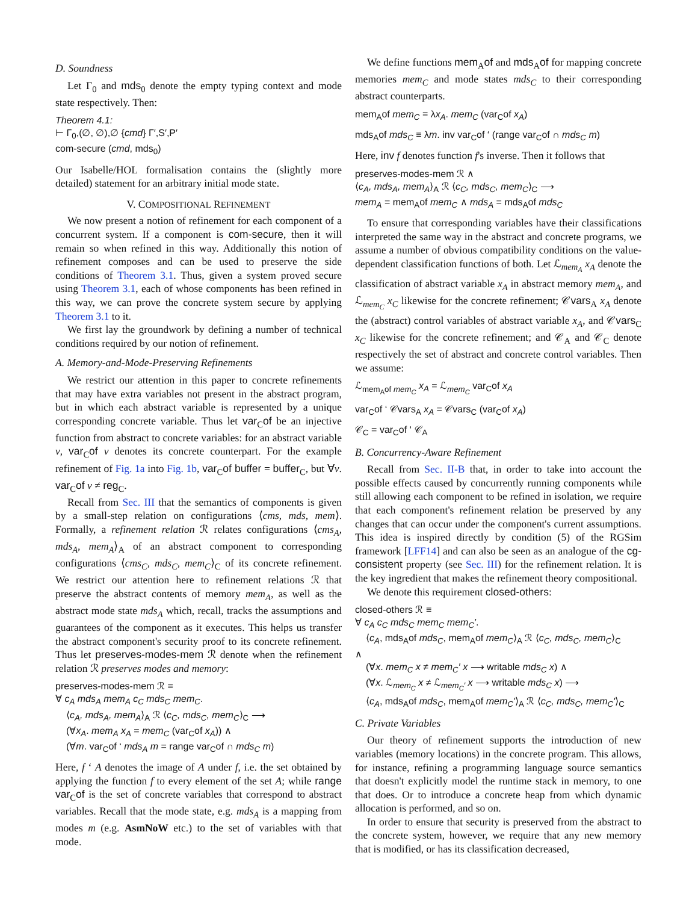D. Soundness
Let Γ<sub>0</sub> and mds<sub>0</sub> denote the empty typing context and mode state respectively. Then:
Theorem 4.1:
⊢ Γ<sub>0</sub>,(∅, ∅),∅ {cmd} Γ′,S′,P′
com-secure (cmd, mds<sub>0</sub>)
Our Isabelle/HOL formalisation contains the (slightly more detailed) statement for an arbitrary initial mode state.
V. COMPOSITIONAL REFINEMENT
We now present a notion of refinement for each component of a concurrent system. If a component is com-secure, then it will remain so when refined in this way. Additionally this notion of refinement composes and can be used to preserve the side conditions of Theorem 3.1. Thus, given a system proved secure using Theorem 3.1, each of whose components has been refined in this way, we can prove the concrete system secure by applying Theorem 3.1 to it.
We first lay the groundwork by defining a number of technical conditions required by our notion of refinement.
A. Memory-and-Mode-Preserving Refinements
We restrict our attention in this paper to concrete refinements that may have extra variables not present in the abstract program, but in which each abstract variable is represented by a unique corresponding concrete variable. Thus let var<sub>C</sub>of be an injective function from abstract to concrete variables: for an abstract variable v, var<sub>C</sub>of v denotes its concrete counterpart. For the example refinement of Fig. 1a into Fig. 1b, var<sub>C</sub>of buffer = buffer<sub>C</sub>, but ∀v. var<sub>C</sub>of v ≠ reg<sub>C</sub>.
Recall from Sec. III that the semantics of components is given by a small-step relation on configurations ⟨cms, mds, mem⟩. Formally, a refinement relation ℛ relates configurations ⟨cms<sub>A</sub>, mds<sub>A</sub>, mem<sub>A</sub>⟩<sub>A</sub> of an abstract component to corresponding configurations ⟨cms<sub>C</sub>, mds<sub>C</sub>, mem<sub>C</sub>⟩<sub>C</sub> of its concrete refinement. We restrict our attention here to refinement relations ℛ that preserve the abstract contents of memory mem<sub>A</sub>, as well as the abstract mode state mds<sub>A</sub> which, recall, tracks the assumptions and guarantees of the component as it executes. This helps us transfer the abstract component's security proof to its concrete refinement. Thus let preserves-modes-mem ℛ denote when the refinement relation ℛ preserves modes and memory:
preserves-modes-mem ℛ ≡
∀ c<sub>A</sub> mds<sub>A</sub> mem<sub>A</sub> c<sub>C</sub> mds<sub>C</sub> mem<sub>C</sub>.
⟨c<sub>A</sub>, mds<sub>A</sub>, mem<sub>A</sub>⟩<sub>A</sub> ℛ ⟨c<sub>C</sub>, mds<sub>C</sub>, mem<sub>C</sub>⟩<sub>C</sub> ⟶
(∀x<sub>A</sub>. mem<sub>A</sub> x<sub>A</sub> = mem<sub>C</sub> (var<sub>C</sub>of x<sub>A</sub>)) ∧
(∀m. var<sub>C</sub>of ‘ mds<sub>A</sub> m = range var<sub>C</sub>of ∩ mds<sub>C</sub> m)
Here, f ‘ A denotes the image of A under f, i.e. the set obtained by applying the function f to every element of the set A; while range var<sub>C</sub>of is the set of concrete variables that correspond to abstract variables. Recall that the mode state, e.g. mds<sub>A</sub> is a mapping from modes m (e.g. AsmNoW etc.) to the set of variables with that mode.
We define functions mem<sub>A</sub>of and mds<sub>A</sub>of for mapping concrete memories mem<sub>C</sub> and mode states mds<sub>C</sub> to their corresponding abstract counterparts.
mem<sub>A</sub>of mem<sub>C</sub> ≡ λx<sub>A</sub>. mem<sub>C</sub> (var<sub>C</sub>of x<sub>A</sub>)
mds<sub>A</sub>of mds<sub>C</sub> ≡ λm. inv var<sub>C</sub>of ‘ (range var<sub>C</sub>of ∩ mds<sub>C</sub> m)
Here, inv f denotes function f's inverse. Then it follows that
preserves-modes-mem ℛ ∧
⟨c<sub>A</sub>, mds<sub>A</sub>, mem<sub>A</sub>⟩<sub>A</sub> ℛ ⟨c<sub>C</sub>, mds<sub>C</sub>, mem<sub>C</sub>⟩<sub>C</sub> ⟶
mem<sub>A</sub> = mem<sub>A</sub>of mem<sub>C</sub> ∧ mds<sub>A</sub> = mds<sub>A</sub>of mds<sub>C</sub>
To ensure that corresponding variables have their classifications interpreted the same way in the abstract and concrete programs, we assume a number of obvious compatibility conditions on the value-dependent classification functions of both. Let ℒ<sub>mem<sub>A</sub></sub> x<sub>A</sub> denote the classification of abstract variable x<sub>A</sub> in abstract memory mem<sub>A</sub>, and ℒ<sub>mem<sub>C</sub></sub> x<sub>C</sub> likewise for the concrete refinement; 𝒞vars<sub>A</sub> x<sub>A</sub> denote the (abstract) control variables of abstract variable x<sub>A</sub>, and 𝒞vars<sub>C</sub> x<sub>C</sub> likewise for the concrete refinement; and 𝒞<sub>A</sub> and 𝒞<sub>C</sub> denote respectively the set of abstract and concrete control variables. Then we assume:
ℒ<sub>mem<sub>A</sub>of mem<sub>C</sub></sub> x<sub>A</sub> = ℒ<sub>mem<sub>C</sub></sub> var<sub>C</sub>of x<sub>A</sub>
var<sub>C</sub>of ‘ 𝒞vars<sub>A</sub> x<sub>A</sub> = 𝒞vars<sub>C</sub> (var<sub>C</sub>of x<sub>A</sub>)
𝒞<sub>C</sub> = var<sub>C</sub>of ‘ 𝒞<sub>A</sub>
B. Concurrency-Aware Refinement
Recall from Sec. II-B that, in order to take into account the possible effects caused by concurrently running components while still allowing each component to be refined in isolation, we require that each component's refinement relation be preserved by any changes that can occur under the component's current assumptions. This idea is inspired directly by condition (5) of the RGSim framework [LFF14] and can also be seen as an analogue of the cg-consistent property (see Sec. III) for the refinement relation. It is the key ingredient that makes the refinement theory compositional.
We denote this requirement closed-others:
closed-others ℛ ≡
∀ c<sub>A</sub> c<sub>C</sub> mds<sub>C</sub> mem<sub>C</sub> mem<sub>C</sub>′.
⟨c<sub>A</sub>, mds<sub>A</sub>of mds<sub>C</sub>, mem<sub>A</sub>of mem<sub>C</sub>⟩<sub>A</sub> ℛ ⟨c<sub>C</sub>, mds<sub>C</sub>, mem<sub>C</sub>⟩<sub>C</sub>
∧
(∀x. mem<sub>C</sub> x ≠ mem<sub>C</sub>′ x ⟶ writable mds<sub>C</sub> x) ∧
(∀x. ℒ<sub>mem<sub>C</sub></sub> x ≠ ℒ<sub>mem<sub>C</sub>′</sub> x ⟶ writable mds<sub>C</sub> x) ⟶
⟨c<sub>A</sub>, mds<sub>A</sub>of mds<sub>C</sub>, mem<sub>A</sub>of mem<sub>C</sub>′⟩<sub>A</sub> ℛ ⟨c<sub>C</sub>, mds<sub>C</sub>, mem<sub>C</sub>′⟩<sub>C</sub>
C. Private Variables
Our theory of refinement supports the introduction of new variables (memory locations) in the concrete program. This allows, for instance, refining a programming language source semantics that doesn't explicitly model the runtime stack in memory, to one that does. Or to introduce a concrete heap from which dynamic allocation is performed, and so on.
In order to ensure that security is preserved from the abstract to the concrete system, however, we require that any new memory that is modified, or has its classification decreased,